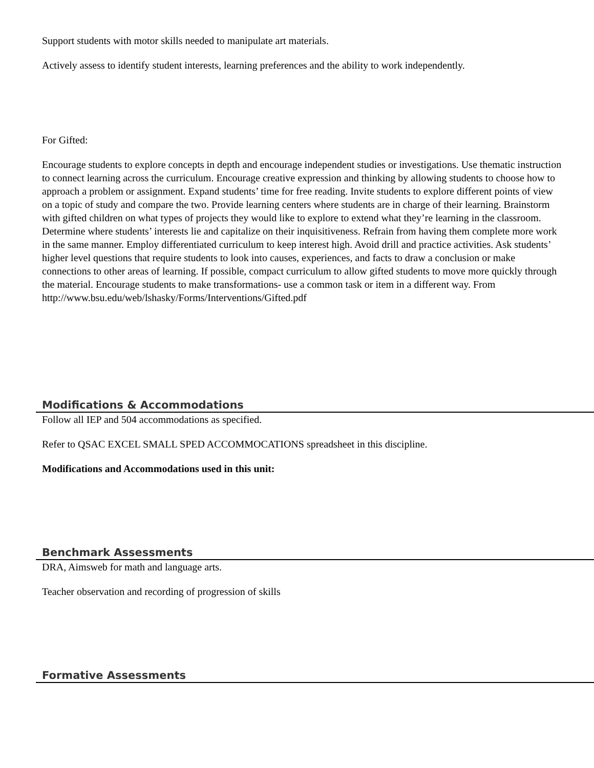Support students with motor skills needed to manipulate art materials.
Actively assess to identify student interests, learning preferences and the ability to work independently.
For Gifted:
Encourage students to explore concepts in depth and encourage independent studies or investigations. Use thematic instruction to connect learning across the curriculum. Encourage creative expression and thinking by allowing students to choose how to approach a problem or assignment. Expand students’ time for free reading. Invite students to explore different points of view on a topic of study and compare the two. Provide learning centers where students are in charge of their learning. Brainstorm with gifted children on what types of projects they would like to explore to extend what they’re learning in the classroom. Determine where students’ interests lie and capitalize on their inquisitiveness. Refrain from having them complete more work in the same manner. Employ differentiated curriculum to keep interest high. Avoid drill and practice activities. Ask students’ higher level questions that require students to look into causes, experiences, and facts to draw a conclusion or make connections to other areas of learning. If possible, compact curriculum to allow gifted students to move more quickly through the material. Encourage students to make transformations- use a common task or item in a different way. From
http://www.bsu.edu/web/lshasky/Forms/Interventions/Gifted.pdf
Modifications & Accommodations
Follow all IEP and 504 accommodations as specified.
Refer to QSAC EXCEL SMALL SPED ACCOMMOCATIONS spreadsheet in this discipline.
Modifications and Accommodations used in this unit:
Benchmark Assessments
DRA, Aimsweb for math and language arts.
Teacher observation and recording of progression of skills
Formative Assessments